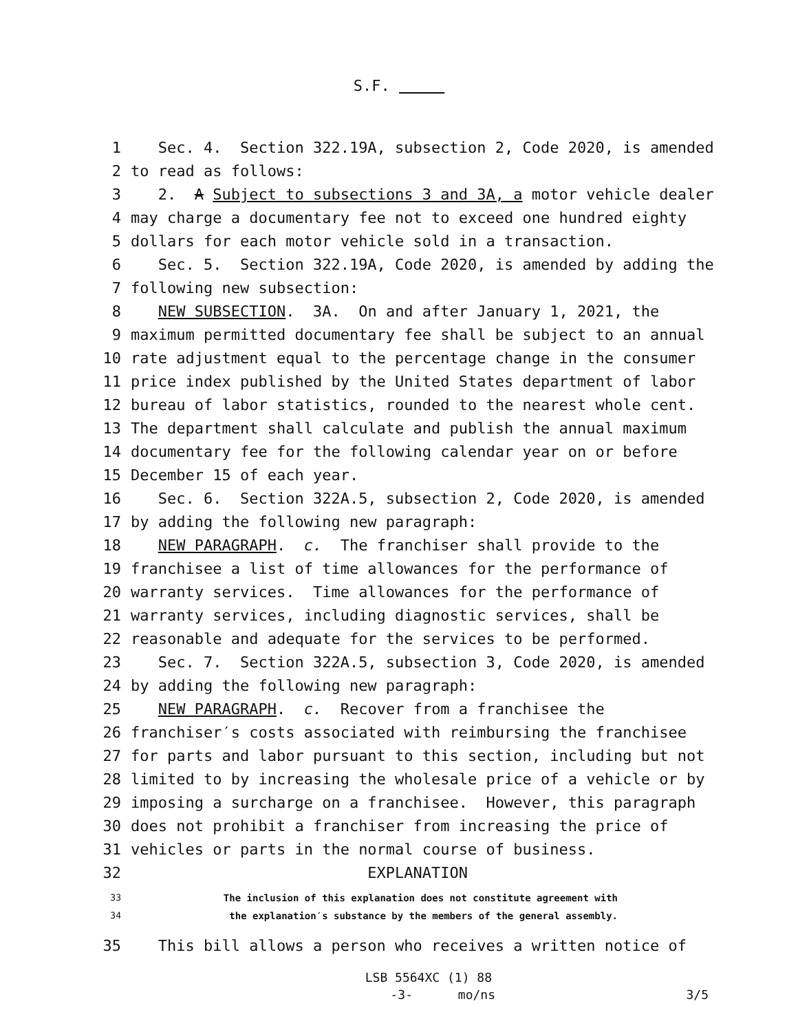S.F.
1 Sec. 4. Section 322.19A, subsection 2, Code 2020, is amended
2 to read as follows:
3 2. A Subject to subsections 3 and 3A, a motor vehicle dealer
4 may charge a documentary fee not to exceed one hundred eighty
5 dollars for each motor vehicle sold in a transaction.
6 Sec. 5. Section 322.19A, Code 2020, is amended by adding the
7 following new subsection:
8 NEW SUBSECTION. 3A. On and after January 1, 2021, the
9 maximum permitted documentary fee shall be subject to an annual
10 rate adjustment equal to the percentage change in the consumer
11 price index published by the United States department of labor
12 bureau of labor statistics, rounded to the nearest whole cent.
13 The department shall calculate and publish the annual maximum
14 documentary fee for the following calendar year on or before
15 December 15 of each year.
16 Sec. 6. Section 322A.5, subsection 2, Code 2020, is amended
17 by adding the following new paragraph:
18 NEW PARAGRAPH. c. The franchiser shall provide to the
19 franchisee a list of time allowances for the performance of
20 warranty services. Time allowances for the performance of
21 warranty services, including diagnostic services, shall be
22 reasonable and adequate for the services to be performed.
23 Sec. 7. Section 322A.5, subsection 3, Code 2020, is amended
24 by adding the following new paragraph:
25 NEW PARAGRAPH. c. Recover from a franchisee the
26 franchiser′s costs associated with reimbursing the franchisee
27 for parts and labor pursuant to this section, including but not
28 limited to by increasing the wholesale price of a vehicle or by
29 imposing a surcharge on a franchisee. However, this paragraph
30 does not prohibit a franchiser from increasing the price of
31 vehicles or parts in the normal course of business.
32 EXPLANATION
33 The inclusion of this explanation does not constitute agreement with
34 the explanation′s substance by the members of the general assembly.
35 This bill allows a person who receives a written notice of
LSB 5564XC (1) 88
-3- mo/ns 3/5